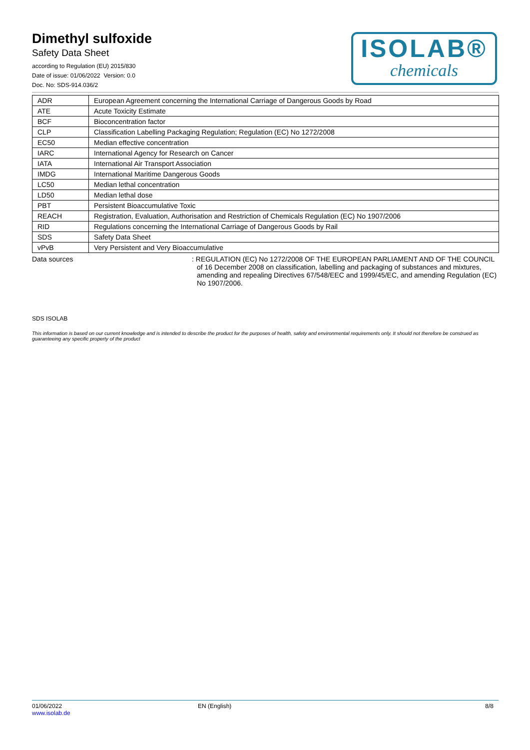Dimethyl sulfoxide
Safety Data Sheet
according to Regulation (EU) 2015/830
Date of issue: 01/06/2022 Version: 0.0
Doc. No: SDS-914.036/2
ISOLAB®
chemicals
| ADR | European Agreement concerning the International Carriage of Dangerous Goods by Road |
| ATE | Acute Toxicity Estimate |
| BCF | Bioconcentration factor |
| CLP | Classification Labelling Packaging Regulation; Regulation (EC) No 1272/2008 |
| EC50 | Median effective concentration |
| IARC | International Agency for Research on Cancer |
| IATA | International Air Transport Association |
| IMDG | International Maritime Dangerous Goods |
| LC50 | Median lethal concentration |
| LD50 | Median lethal dose |
| PBT | Persistent Bioaccumulative Toxic |
| REACH | Registration, Evaluation, Authorisation and Restriction of Chemicals Regulation (EC) No 1907/2006 |
| RID | Regulations concerning the International Carriage of Dangerous Goods by Rail |
| SDS | Safety Data Sheet |
| vPvB | Very Persistent and Very Bioaccumulative |
Data sources : REGULATION (EC) No 1272/2008 OF THE EUROPEAN PARLIAMENT AND OF THE COUNCIL of 16 December 2008 on classification, labelling and packaging of substances and mixtures, amending and repealing Directives 67/548/EEC and 1999/45/EC, and amending Regulation (EC) No 1907/2006.
SDS ISOLAB
This information is based on our current knowledge and is intended to describe the product for the purposes of health, safety and environmental requirements only. It should not therefore be construed as guaranteeing any specific property of the product
01/06/2022
www.isolab.de
EN (English) 8/8